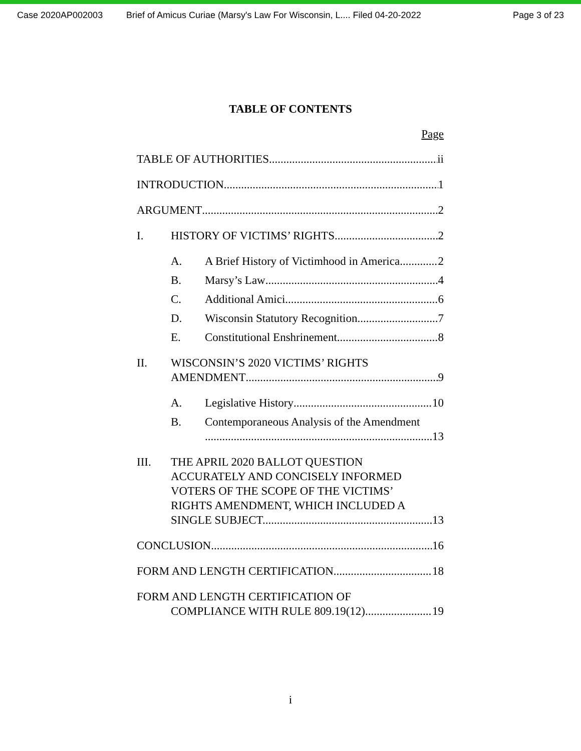Case 2020AP002003 Brief of Amicus Curiae (Marsy's Law For Wisconsin, L.... Filed 04-20-2022 Page 3 of 23
TABLE OF CONTENTS
Page
TABLE OF AUTHORITIES ii
INTRODUCTION 1
ARGUMENT 2
I. HISTORY OF VICTIMS’ RIGHTS 2
A. A Brief History of Victimhood in America 2
B. Marsy’s Law 4
C. Additional Amici 6
D. Wisconsin Statutory Recognition 7
E. Constitutional Enshrinement 8
II. WISCONSIN’S 2020 VICTIMS’ RIGHTS
AMENDMENT 9
A. Legislative History 10
B. Contemporaneous Analysis of the Amendment
13
III. THE APRIL 2020 BALLOT QUESTION
ACCURATELY AND CONCISELY INFORMED
VOTERS OF THE SCOPE OF THE VICTIMS’
RIGHTS AMENDMENT, WHICH INCLUDED A
SINGLE SUBJECT. 13
CONCLUSION 16
FORM AND LENGTH CERTIFICATION 18
FORM AND LENGTH CERTIFICATION OF
COMPLIANCE WITH RULE 809.19(12) 19
i